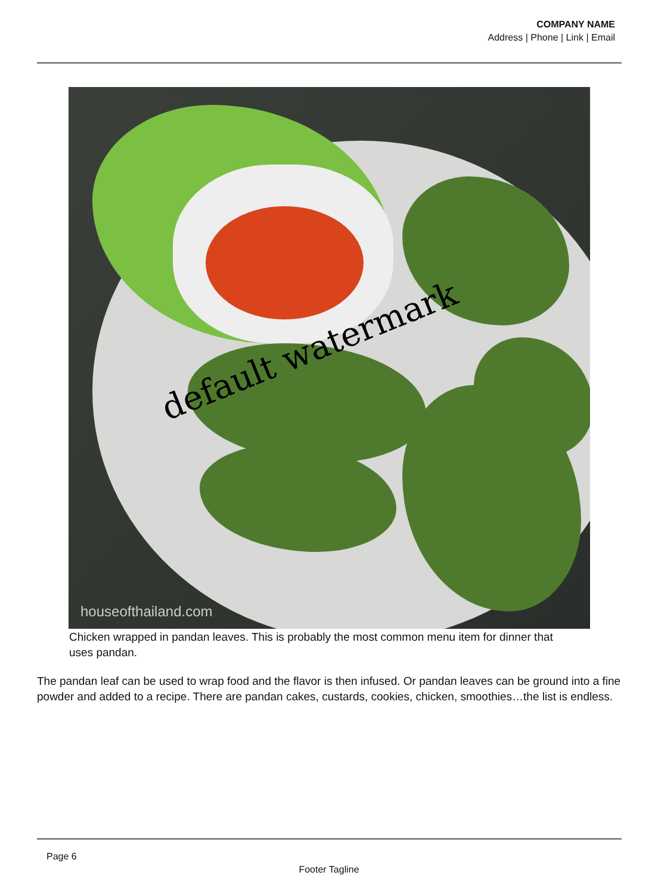COMPANY NAME
Address | Phone | Link | Email
default watermark
houseofthailand.com
Chicken wrapped in pandan leaves. This is probably the most common menu item for dinner that uses pandan.
The pandan leaf can be used to wrap food and the flavor is then infused. Or pandan leaves can be ground into a fine powder and added to a recipe. There are pandan cakes, custards, cookies, chicken, smoothies…the list is endless.
Page 6
Footer Tagline